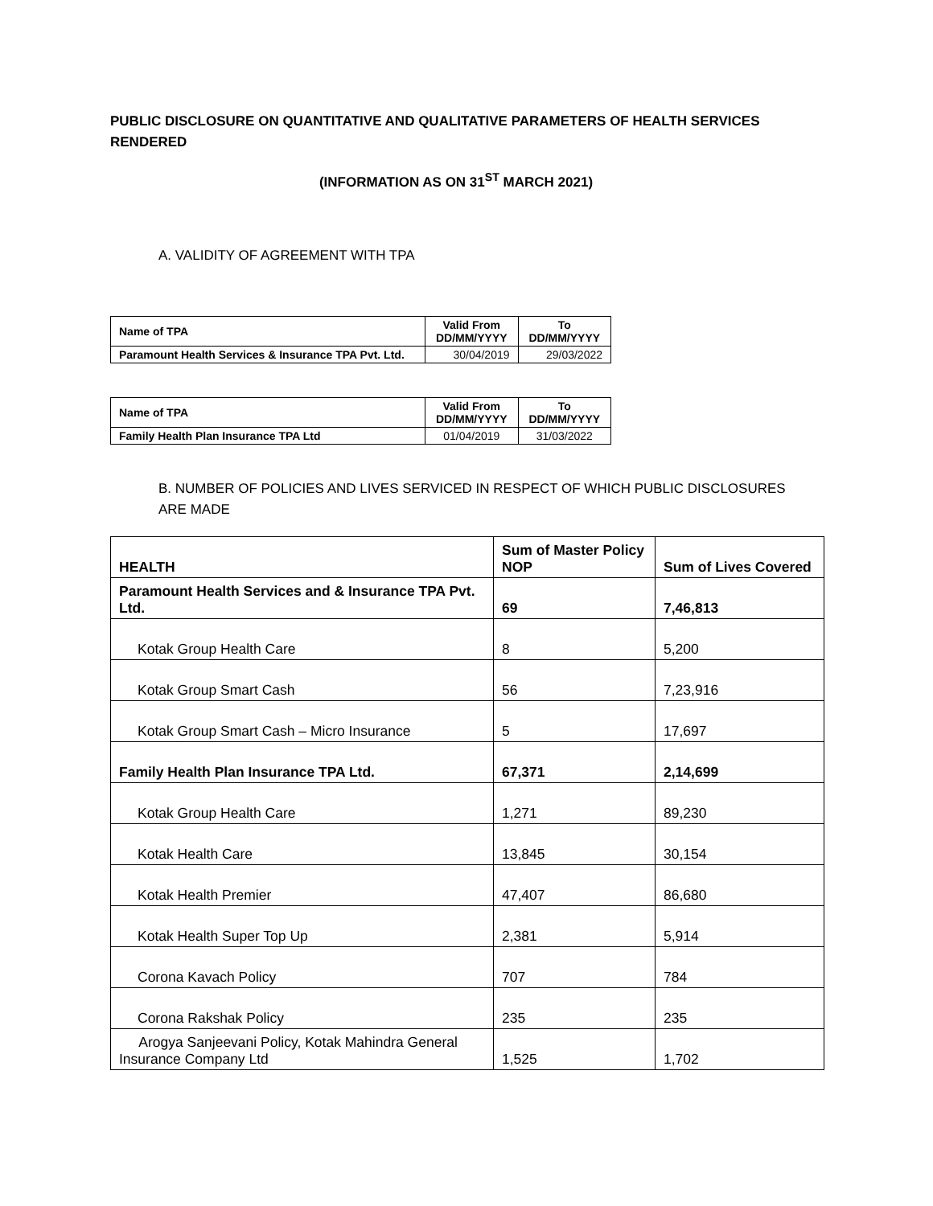PUBLIC DISCLOSURE ON QUANTITATIVE AND QUALITATIVE PARAMETERS OF HEALTH SERVICES RENDERED
(INFORMATION AS ON 31<sup>ST</sup> MARCH 2021)
A. VALIDITY OF AGREEMENT WITH TPA
| Name of TPA | Valid From DD/MM/YYYY | To DD/MM/YYYY |
| --- | --- | --- |
| Paramount Health Services & Insurance TPA Pvt. Ltd. | 30/04/2019 | 29/03/2022 |
| Name of TPA | Valid From DD/MM/YYYY | To DD/MM/YYYY |
| --- | --- | --- |
| Family Health Plan Insurance TPA Ltd | 01/04/2019 | 31/03/2022 |
B. NUMBER OF POLICIES AND LIVES SERVICED IN RESPECT OF WHICH PUBLIC DISCLOSURES ARE MADE
| HEALTH | Sum of Master Policy NOP | Sum of Lives Covered |
| Paramount Health Services and & Insurance TPA Pvt. Ltd. | 69 | 7,46,813 |
| Kotak Group Health Care | 8 | 5,200 |
| Kotak Group Smart Cash | 56 | 7,23,916 |
| Kotak Group Smart Cash – Micro Insurance | 5 | 17,697 |
| Family Health Plan Insurance TPA Ltd. | 67,371 | 2,14,699 |
| Kotak Group Health Care | 1,271 | 89,230 |
| Kotak Health Care | 13,845 | 30,154 |
| Kotak Health Premier | 47,407 | 86,680 |
| Kotak Health Super Top Up | 2,381 | 5,914 |
| Corona Kavach Policy | 707 | 784 |
| Corona Rakshak Policy | 235 | 235 |
| Arogya Sanjeevani Policy, Kotak Mahindra General Insurance Company Ltd | 1,525 | 1,702 |